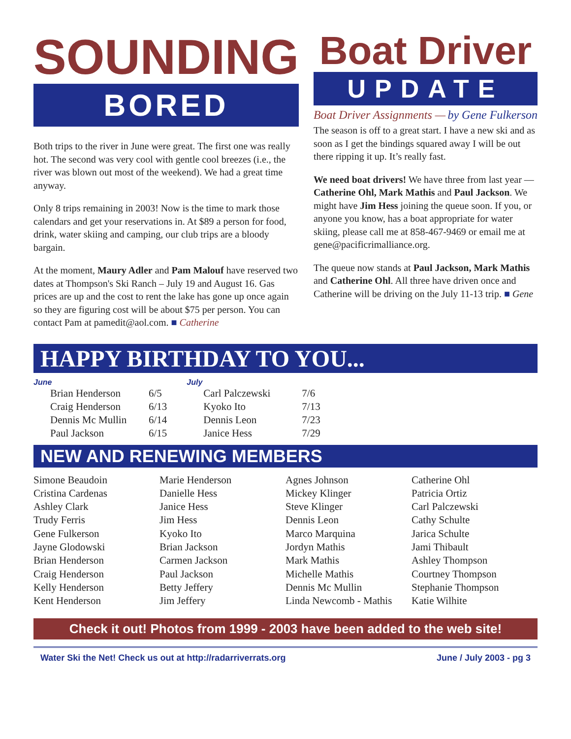SOUNDING
BORED
Both trips to the river in June were great. The first one was really hot. The second was very cool with gentle cool breezes (i.e., the river was blown out most of the weekend). We had a great time anyway.
Only 8 trips remaining in 2003! Now is the time to mark those calendars and get your reservations in. At $89 a person for food, drink, water skiing and camping, our club trips are a bloody bargain.
At the moment, Maury Adler and Pam Malouf have reserved two dates at Thompson's Ski Ranch – July 19 and August 16. Gas prices are up and the cost to rent the lake has gone up once again so they are figuring cost will be about $75 per person. You can contact Pam at pamedit@aol.com. ■ Catherine
Boat Driver
UPDATE
Boat Driver Assignments — by Gene Fulkerson
The season is off to a great start. I have a new ski and as soon as I get the bindings squared away I will be out there ripping it up. It’s really fast.
We need boat drivers! We have three from last year — Catherine Ohl, Mark Mathis and Paul Jackson. We might have Jim Hess joining the queue soon. If you, or anyone you know, has a boat appropriate for water skiing, please call me at 858-467-9469 or email me at gene@pacificrimalliance.org.
The queue now stands at Paul Jackson, Mark Mathis and Catherine Ohl. All three have driven once and Catherine will be driving on the July 11-13 trip. ■ Gene
HAPPY BIRTHDAY TO YOU...
June
| Brian Henderson | 6/5 |
| Craig Henderson | 6/13 |
| Dennis Mc Mullin | 6/14 |
| Paul Jackson | 6/15 |
July
| Carl Palczewski | 7/6 |
| Kyoko Ito | 7/13 |
| Dennis Leon | 7/23 |
| Janice Hess | 7/29 |
NEW AND RENEWING MEMBERS
Simone Beaudoin
Cristina Cardenas
Ashley Clark
Trudy Ferris
Gene Fulkerson
Jayne Glodowski
Brian Henderson
Craig Henderson
Kelly Henderson
Kent Henderson
Marie Henderson
Danielle Hess
Janice Hess
Jim Hess
Kyoko Ito
Brian Jackson
Carmen Jackson
Paul Jackson
Betty Jeffery
Jim Jeffery
Agnes Johnson
Mickey Klinger
Steve Klinger
Dennis Leon
Marco Marquina
Jordyn Mathis
Mark Mathis
Michelle Mathis
Dennis Mc Mullin
Linda Newcomb - Mathis
Catherine Ohl
Patricia Ortiz
Carl Palczewski
Cathy Schulte
Jarica Schulte
Jami Thibault
Ashley Thompson
Courtney Thompson
Stephanie Thompson
Katie Wilhite
Check it out! Photos from 1999 - 2003 have been added to the web site!
Water Ski the Net! Check us out at http://radarriverrats.org June / July 2003 - pg 3